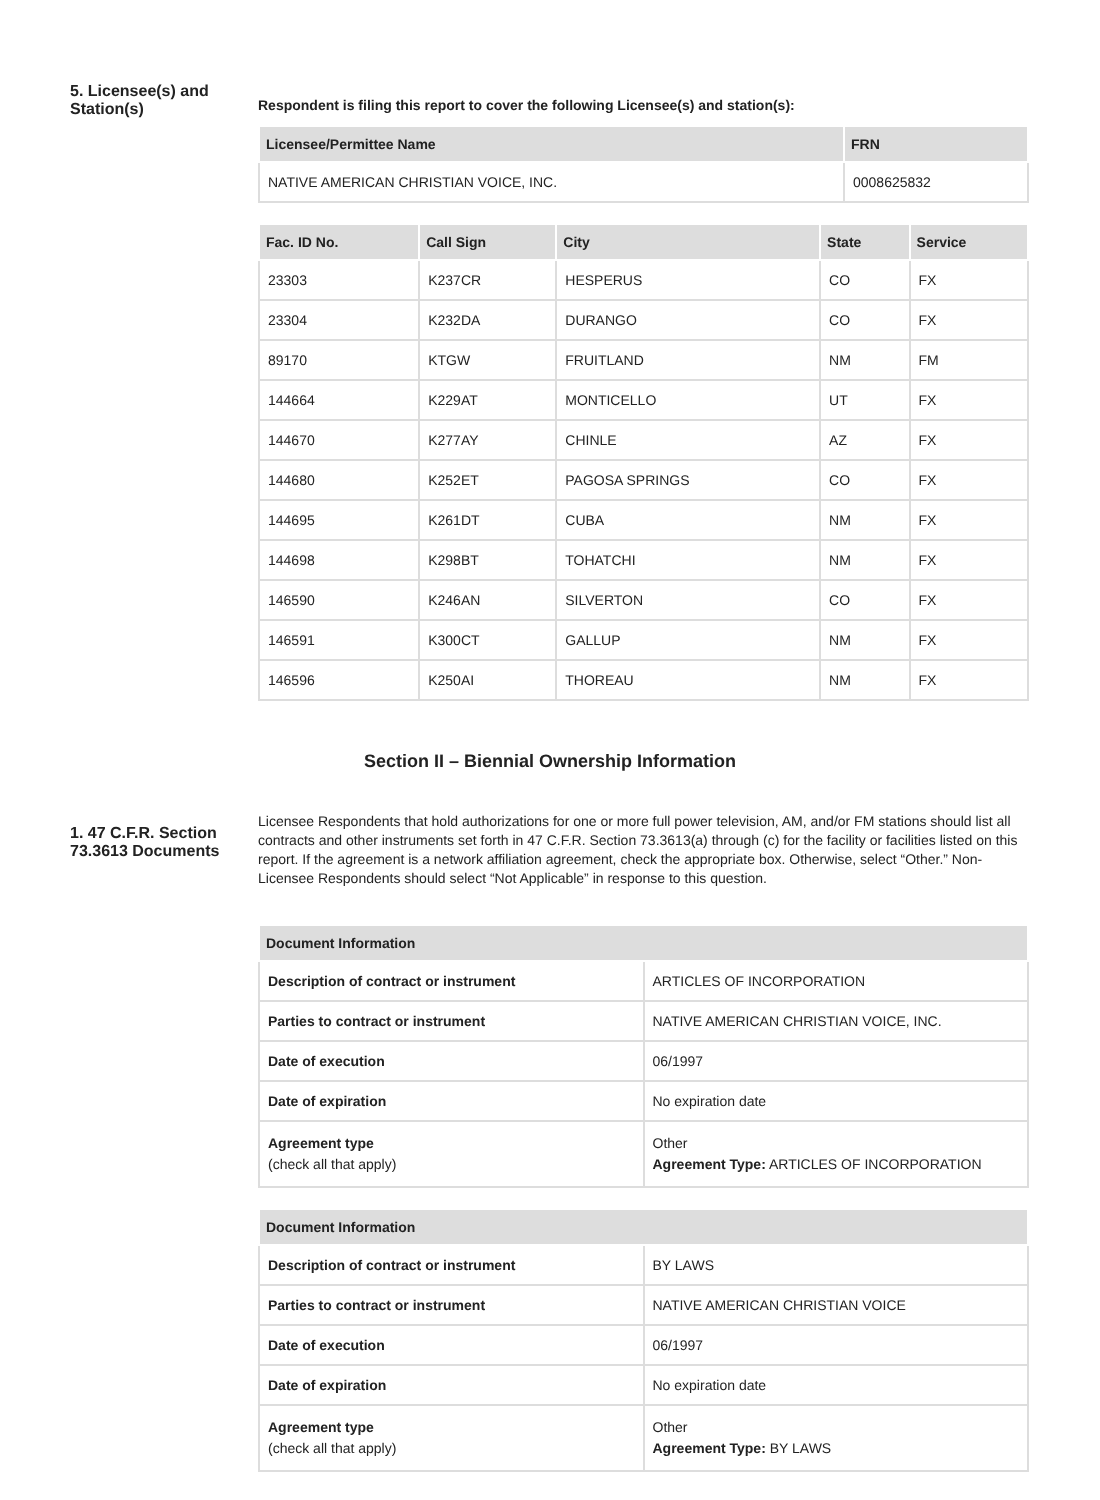5. Licensee(s) and Station(s)
Respondent is filing this report to cover the following Licensee(s) and station(s):
| Licensee/Permittee Name | FRN |
| --- | --- |
| NATIVE AMERICAN CHRISTIAN VOICE, INC. | 0008625832 |
| Fac. ID No. | Call Sign | City | State | Service |
| --- | --- | --- | --- | --- |
| 23303 | K237CR | HESPERUS | CO | FX |
| 23304 | K232DA | DURANGO | CO | FX |
| 89170 | KTGW | FRUITLAND | NM | FM |
| 144664 | K229AT | MONTICELLO | UT | FX |
| 144670 | K277AY | CHINLE | AZ | FX |
| 144680 | K252ET | PAGOSA SPRINGS | CO | FX |
| 144695 | K261DT | CUBA | NM | FX |
| 144698 | K298BT | TOHATCHI | NM | FX |
| 146590 | K246AN | SILVERTON | CO | FX |
| 146591 | K300CT | GALLUP | NM | FX |
| 146596 | K250AI | THOREAU | NM | FX |
Section II – Biennial Ownership Information
1. 47 C.F.R. Section 73.3613 Documents
Licensee Respondents that hold authorizations for one or more full power television, AM, and/or FM stations should list all contracts and other instruments set forth in 47 C.F.R. Section 73.3613(a) through (c) for the facility or facilities listed on this report. If the agreement is a network affiliation agreement, check the appropriate box. Otherwise, select “Other.” Non-Licensee Respondents should select “Not Applicable” in response to this question.
| Document Information | |
| --- | --- |
| Description of contract or instrument | ARTICLES OF INCORPORATION |
| Parties to contract or instrument | NATIVE AMERICAN CHRISTIAN VOICE, INC. |
| Date of execution | 06/1997 |
| Date of expiration | No expiration date |
| Agreement type (check all that apply) | Other Agreement Type: ARTICLES OF INCORPORATION |
| Document Information | |
| --- | --- |
| Description of contract or instrument | BY LAWS |
| Parties to contract or instrument | NATIVE AMERICAN CHRISTIAN VOICE |
| Date of execution | 06/1997 |
| Date of expiration | No expiration date |
| Agreement type (check all that apply) | Other Agreement Type: BY LAWS |